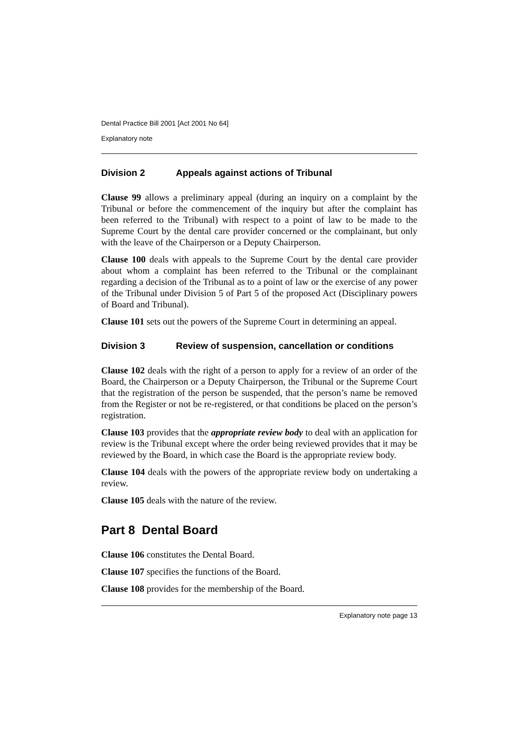Dental Practice Bill 2001 [Act 2001 No 64]
Explanatory note
Division 2 Appeals against actions of Tribunal
Clause 99 allows a preliminary appeal (during an inquiry on a complaint by the Tribunal or before the commencement of the inquiry but after the complaint has been referred to the Tribunal) with respect to a point of law to be made to the Supreme Court by the dental care provider concerned or the complainant, but only with the leave of the Chairperson or a Deputy Chairperson.
Clause 100 deals with appeals to the Supreme Court by the dental care provider about whom a complaint has been referred to the Tribunal or the complainant regarding a decision of the Tribunal as to a point of law or the exercise of any power of the Tribunal under Division 5 of Part 5 of the proposed Act (Disciplinary powers of Board and Tribunal).
Clause 101 sets out the powers of the Supreme Court in determining an appeal.
Division 3 Review of suspension, cancellation or conditions
Clause 102 deals with the right of a person to apply for a review of an order of the Board, the Chairperson or a Deputy Chairperson, the Tribunal or the Supreme Court that the registration of the person be suspended, that the person’s name be removed from the Register or not be re-registered, or that conditions be placed on the person’s registration.
Clause 103 provides that the appropriate review body to deal with an application for review is the Tribunal except where the order being reviewed provides that it may be reviewed by the Board, in which case the Board is the appropriate review body.
Clause 104 deals with the powers of the appropriate review body on undertaking a review.
Clause 105 deals with the nature of the review.
Part 8 Dental Board
Clause 106 constitutes the Dental Board.
Clause 107 specifies the functions of the Board.
Clause 108 provides for the membership of the Board.
Explanatory note page 13